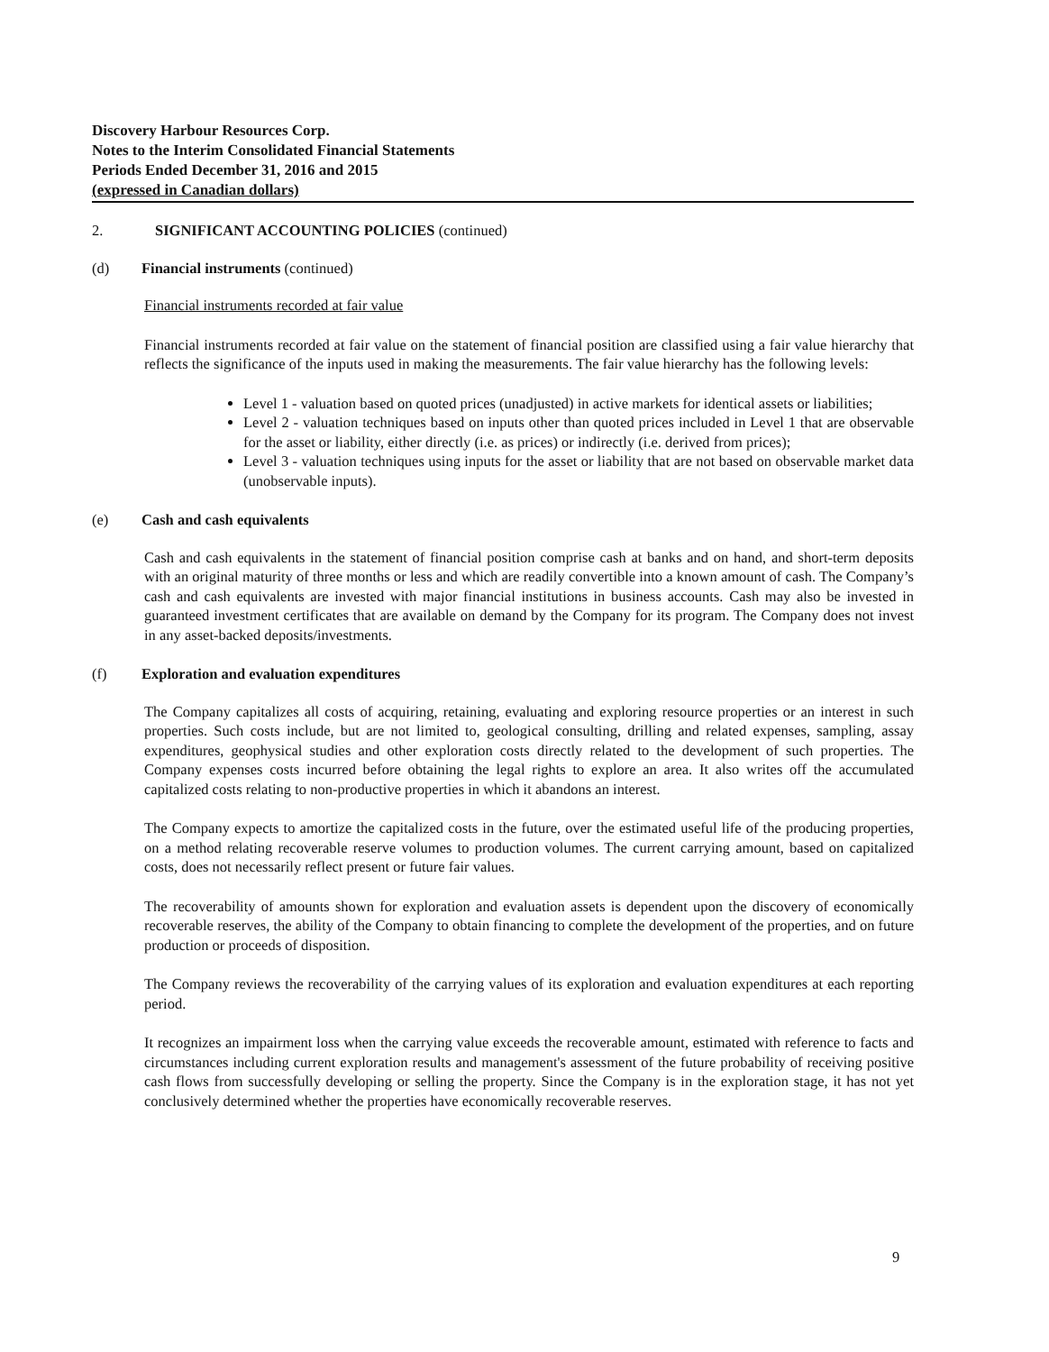Discovery Harbour Resources Corp.
Notes to the Interim Consolidated Financial Statements
Periods Ended December 31, 2016 and 2015
(expressed in Canadian dollars)
2. SIGNIFICANT ACCOUNTING POLICIES (continued)
(d) Financial instruments (continued)
Financial instruments recorded at fair value
Financial instruments recorded at fair value on the statement of financial position are classified using a fair value hierarchy that reflects the significance of the inputs used in making the measurements. The fair value hierarchy has the following levels:
Level 1 - valuation based on quoted prices (unadjusted) in active markets for identical assets or liabilities;
Level 2 - valuation techniques based on inputs other than quoted prices included in Level 1 that are observable for the asset or liability, either directly (i.e. as prices) or indirectly (i.e. derived from prices);
Level 3 - valuation techniques using inputs for the asset or liability that are not based on observable market data (unobservable inputs).
(e) Cash and cash equivalents
Cash and cash equivalents in the statement of financial position comprise cash at banks and on hand, and short-term deposits with an original maturity of three months or less and which are readily convertible into a known amount of cash. The Company’s cash and cash equivalents are invested with major financial institutions in business accounts. Cash may also be invested in guaranteed investment certificates that are available on demand by the Company for its program. The Company does not invest in any asset-backed deposits/investments.
(f) Exploration and evaluation expenditures
The Company capitalizes all costs of acquiring, retaining, evaluating and exploring resource properties or an interest in such properties. Such costs include, but are not limited to, geological consulting, drilling and related expenses, sampling, assay expenditures, geophysical studies and other exploration costs directly related to the development of such properties. The Company expenses costs incurred before obtaining the legal rights to explore an area. It also writes off the accumulated capitalized costs relating to non-productive properties in which it abandons an interest.
The Company expects to amortize the capitalized costs in the future, over the estimated useful life of the producing properties, on a method relating recoverable reserve volumes to production volumes. The current carrying amount, based on capitalized costs, does not necessarily reflect present or future fair values.
The recoverability of amounts shown for exploration and evaluation assets is dependent upon the discovery of economically recoverable reserves, the ability of the Company to obtain financing to complete the development of the properties, and on future production or proceeds of disposition.
The Company reviews the recoverability of the carrying values of its exploration and evaluation expenditures at each reporting period.
It recognizes an impairment loss when the carrying value exceeds the recoverable amount, estimated with reference to facts and circumstances including current exploration results and management's assessment of the future probability of receiving positive cash flows from successfully developing or selling the property. Since the Company is in the exploration stage, it has not yet conclusively determined whether the properties have economically recoverable reserves.
9